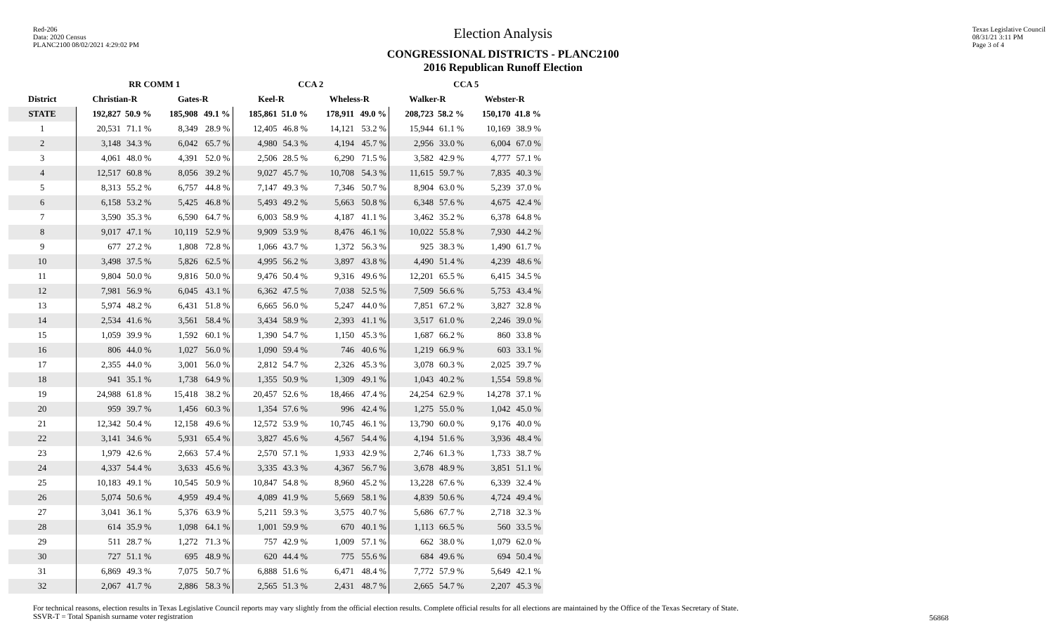Red-206
Data: 2020 Census
PLANC2100 08/02/2021 4:29:02 PM
Election Analysis
CONGRESSIONAL DISTRICTS - PLANC2100
2016 Republican Runoff Election
Texas Legislative Council
08/31/21 3:11 PM
Page 3 of 4
| | RR COMM 1 | | | | CCA 2 | | | | CCA 5 | | | |
| --- | --- | --- | --- | --- | --- | --- | --- | --- | --- | --- | --- | --- |
| District | Christian-R | | Gates-R | | Keel-R | | Wheless-R | | Walker-R | | Webster-R | |
| STATE | 192,827 | 50.9 % | 185,908 | 49.1 % | 185,861 | 51.0 % | 178,911 | 49.0 % | 208,723 | 58.2 % | 150,170 | 41.8 % |
| 1 | 20,531 | 71.1 % | 8,349 | 28.9 % | 12,405 | 46.8 % | 14,121 | 53.2 % | 15,944 | 61.1 % | 10,169 | 38.9 % |
| 2 | 3,148 | 34.3 % | 6,042 | 65.7 % | 4,980 | 54.3 % | 4,194 | 45.7 % | 2,956 | 33.0 % | 6,004 | 67.0 % |
| 3 | 4,061 | 48.0 % | 4,391 | 52.0 % | 2,506 | 28.5 % | 6,290 | 71.5 % | 3,582 | 42.9 % | 4,777 | 57.1 % |
| 4 | 12,517 | 60.8 % | 8,056 | 39.2 % | 9,027 | 45.7 % | 10,708 | 54.3 % | 11,615 | 59.7 % | 7,835 | 40.3 % |
| 5 | 8,313 | 55.2 % | 6,757 | 44.8 % | 7,147 | 49.3 % | 7,346 | 50.7 % | 8,904 | 63.0 % | 5,239 | 37.0 % |
| 6 | 6,158 | 53.2 % | 5,425 | 46.8 % | 5,493 | 49.2 % | 5,663 | 50.8 % | 6,348 | 57.6 % | 4,675 | 42.4 % |
| 7 | 3,590 | 35.3 % | 6,590 | 64.7 % | 6,003 | 58.9 % | 4,187 | 41.1 % | 3,462 | 35.2 % | 6,378 | 64.8 % |
| 8 | 9,017 | 47.1 % | 10,119 | 52.9 % | 9,909 | 53.9 % | 8,476 | 46.1 % | 10,022 | 55.8 % | 7,930 | 44.2 % |
| 9 | 677 | 27.2 % | 1,808 | 72.8 % | 1,066 | 43.7 % | 1,372 | 56.3 % | 925 | 38.3 % | 1,490 | 61.7 % |
| 10 | 3,498 | 37.5 % | 5,826 | 62.5 % | 4,995 | 56.2 % | 3,897 | 43.8 % | 4,490 | 51.4 % | 4,239 | 48.6 % |
| 11 | 9,804 | 50.0 % | 9,816 | 50.0 % | 9,476 | 50.4 % | 9,316 | 49.6 % | 12,201 | 65.5 % | 6,415 | 34.5 % |
| 12 | 7,981 | 56.9 % | 6,045 | 43.1 % | 6,362 | 47.5 % | 7,038 | 52.5 % | 7,509 | 56.6 % | 5,753 | 43.4 % |
| 13 | 5,974 | 48.2 % | 6,431 | 51.8 % | 6,665 | 56.0 % | 5,247 | 44.0 % | 7,851 | 67.2 % | 3,827 | 32.8 % |
| 14 | 2,534 | 41.6 % | 3,561 | 58.4 % | 3,434 | 58.9 % | 2,393 | 41.1 % | 3,517 | 61.0 % | 2,246 | 39.0 % |
| 15 | 1,059 | 39.9 % | 1,592 | 60.1 % | 1,390 | 54.7 % | 1,150 | 45.3 % | 1,687 | 66.2 % | 860 | 33.8 % |
| 16 | 806 | 44.0 % | 1,027 | 56.0 % | 1,090 | 59.4 % | 746 | 40.6 % | 1,219 | 66.9 % | 603 | 33.1 % |
| 17 | 2,355 | 44.0 % | 3,001 | 56.0 % | 2,812 | 54.7 % | 2,326 | 45.3 % | 3,078 | 60.3 % | 2,025 | 39.7 % |
| 18 | 941 | 35.1 % | 1,738 | 64.9 % | 1,355 | 50.9 % | 1,309 | 49.1 % | 1,043 | 40.2 % | 1,554 | 59.8 % |
| 19 | 24,988 | 61.8 % | 15,418 | 38.2 % | 20,457 | 52.6 % | 18,466 | 47.4 % | 24,254 | 62.9 % | 14,278 | 37.1 % |
| 20 | 959 | 39.7 % | 1,456 | 60.3 % | 1,354 | 57.6 % | 996 | 42.4 % | 1,275 | 55.0 % | 1,042 | 45.0 % |
| 21 | 12,342 | 50.4 % | 12,158 | 49.6 % | 12,572 | 53.9 % | 10,745 | 46.1 % | 13,790 | 60.0 % | 9,176 | 40.0 % |
| 22 | 3,141 | 34.6 % | 5,931 | 65.4 % | 3,827 | 45.6 % | 4,567 | 54.4 % | 4,194 | 51.6 % | 3,936 | 48.4 % |
| 23 | 1,979 | 42.6 % | 2,663 | 57.4 % | 2,570 | 57.1 % | 1,933 | 42.9 % | 2,746 | 61.3 % | 1,733 | 38.7 % |
| 24 | 4,337 | 54.4 % | 3,633 | 45.6 % | 3,335 | 43.3 % | 4,367 | 56.7 % | 3,678 | 48.9 % | 3,851 | 51.1 % |
| 25 | 10,183 | 49.1 % | 10,545 | 50.9 % | 10,847 | 54.8 % | 8,960 | 45.2 % | 13,228 | 67.6 % | 6,339 | 32.4 % |
| 26 | 5,074 | 50.6 % | 4,959 | 49.4 % | 4,089 | 41.9 % | 5,669 | 58.1 % | 4,839 | 50.6 % | 4,724 | 49.4 % |
| 27 | 3,041 | 36.1 % | 5,376 | 63.9 % | 5,211 | 59.3 % | 3,575 | 40.7 % | 5,686 | 67.7 % | 2,718 | 32.3 % |
| 28 | 614 | 35.9 % | 1,098 | 64.1 % | 1,001 | 59.9 % | 670 | 40.1 % | 1,113 | 66.5 % | 560 | 33.5 % |
| 29 | 511 | 28.7 % | 1,272 | 71.3 % | 757 | 42.9 % | 1,009 | 57.1 % | 662 | 38.0 % | 1,079 | 62.0 % |
| 30 | 727 | 51.1 % | 695 | 48.9 % | 620 | 44.4 % | 775 | 55.6 % | 684 | 49.6 % | 694 | 50.4 % |
| 31 | 6,869 | 49.3 % | 7,075 | 50.7 % | 6,888 | 51.6 % | 6,471 | 48.4 % | 7,772 | 57.9 % | 5,649 | 42.1 % |
| 32 | 2,067 | 41.7 % | 2,886 | 58.3 % | 2,565 | 51.3 % | 2,431 | 48.7 % | 2,665 | 54.7 % | 2,207 | 45.3 % |
For technical reasons, election results in Texas Legislative Council reports may vary slightly from the official election results. Complete official results for all elections are maintained by the Office of the Texas Secretary of State.
SSVR-T = Total Spanish surname voter registration
56868